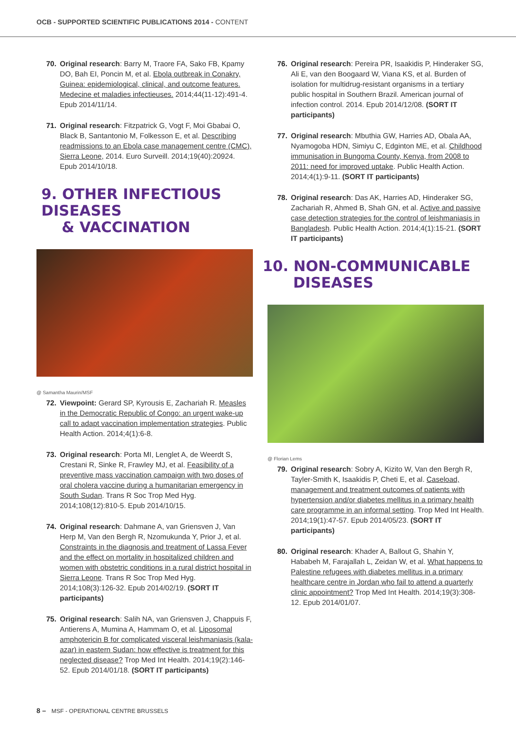OCB - SUPPORTED SCIENTIFIC PUBLICATIONS 2014 - CONTENT
70. Original research: Barry M, Traore FA, Sako FB, Kpamy DO, Bah EI, Poncin M, et al. Ebola outbreak in Conakry, Guinea: epidemiological, clinical, and outcome features. Medecine et maladies infectieuses. 2014;44(11-12):491-4. Epub 2014/11/14.
71. Original research: Fitzpatrick G, Vogt F, Moi Gbabai O, Black B, Santantonio M, Folkesson E, et al. Describing readmissions to an Ebola case management centre (CMC), Sierra Leone, 2014. Euro Surveill. 2014;19(40):20924. Epub 2014/10/18.
9. OTHER INFECTIOUS DISEASES
& VACCINATION
@ Samantha Maurin/MSF
72. Viewpoint: Gerard SP, Kyrousis E, Zachariah R. Measles in the Democratic Republic of Congo: an urgent wake-up call to adapt vaccination implementation strategies. Public Health Action. 2014;4(1):6-8.
73. Original research: Porta MI, Lenglet A, de Weerdt S, Crestani R, Sinke R, Frawley MJ, et al. Feasibility of a preventive mass vaccination campaign with two doses of oral cholera vaccine during a humanitarian emergency in South Sudan. Trans R Soc Trop Med Hyg. 2014;108(12):810-5. Epub 2014/10/15.
74. Original research: Dahmane A, van Griensven J, Van Herp M, Van den Bergh R, Nzomukunda Y, Prior J, et al. Constraints in the diagnosis and treatment of Lassa Fever and the effect on mortality in hospitalized children and women with obstetric conditions in a rural district hospital in Sierra Leone. Trans R Soc Trop Med Hyg. 2014;108(3):126-32. Epub 2014/02/19. (SORT IT participants)
75. Original research: Salih NA, van Griensven J, Chappuis F, Antierens A, Mumina A, Hammam O, et al. Liposomal amphotericin B for complicated visceral leishmaniasis (kala-azar) in eastern Sudan: how effective is treatment for this neglected disease? Trop Med Int Health. 2014;19(2):146-52. Epub 2014/01/18. (SORT IT participants)
76. Original research: Pereira PR, Isaakidis P, Hinderaker SG, Ali E, van den Boogaard W, Viana KS, et al. Burden of isolation for multidrug-resistant organisms in a tertiary public hospital in Southern Brazil. American journal of infection control. 2014. Epub 2014/12/08. (SORT IT participants)
77. Original research: Mbuthia GW, Harries AD, Obala AA, Nyamogoba HDN, Simiyu C, Edginton ME, et al. Childhood immunisation in Bungoma County, Kenya, from 2008 to 2011: need for improved uptake. Public Health Action. 2014;4(1):9-11. (SORT IT participants)
78. Original research: Das AK, Harries AD, Hinderaker SG, Zachariah R, Ahmed B, Shah GN, et al. Active and passive case detection strategies for the control of leishmaniasis in Bangladesh. Public Health Action. 2014;4(1):15-21. (SORT IT participants)
10. NON-COMMUNICABLE
DISEASES
@ Florian Lems
79. Original research: Sobry A, Kizito W, Van den Bergh R, Tayler-Smith K, Isaakidis P, Cheti E, et al. Caseload, management and treatment outcomes of patients with hypertension and/or diabetes mellitus in a primary health care programme in an informal setting. Trop Med Int Health. 2014;19(1):47-57. Epub 2014/05/23. (SORT IT participants)
80. Original research: Khader A, Ballout G, Shahin Y, Hababeh M, Farajallah L, Zeidan W, et al. What happens to Palestine refugees with diabetes mellitus in a primary healthcare centre in Jordan who fail to attend a quarterly clinic appointment? Trop Med Int Health. 2014;19(3):308-12. Epub 2014/01/07.
8 – MSF - OPERATIONAL CENTRE BRUSSELS